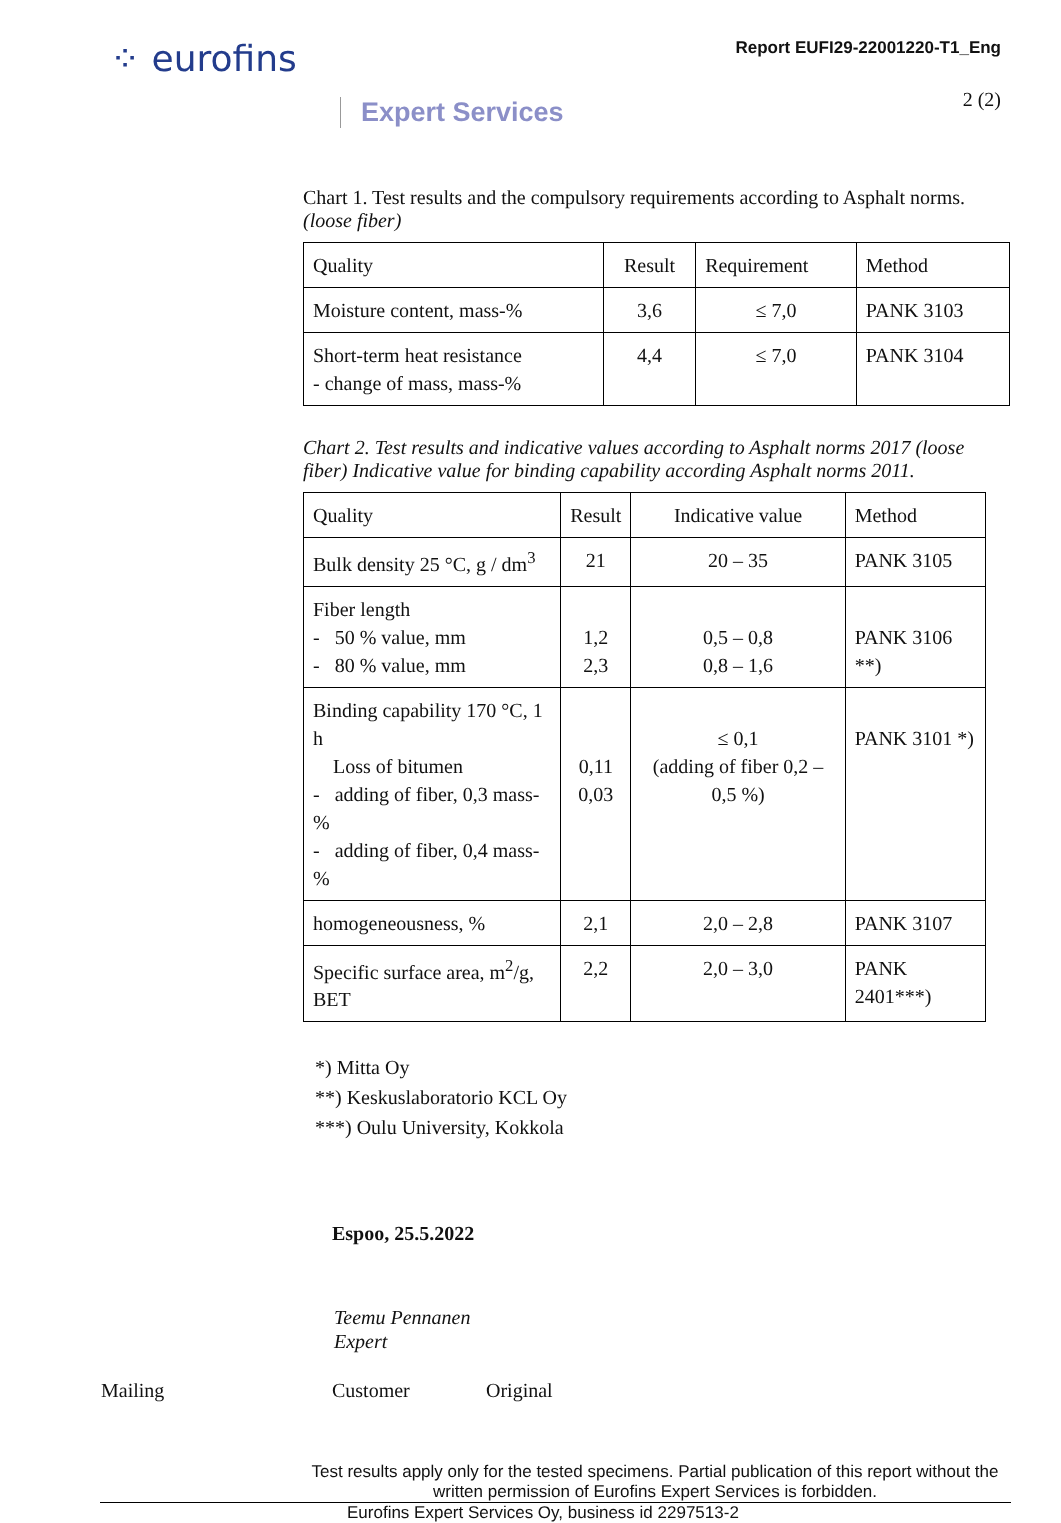⁘ eurofins
Expert Services
Report EUFI29-22001220-T1_Eng
2 (2)
Chart 1. Test results and the compulsory requirements according to Asphalt norms. (loose fiber)
| Quality | Result | Requirement | Method |
| --- | --- | --- | --- |
| Moisture content, mass-% | 3,6 | ≤ 7,0 | PANK 3103 |
| Short-term heat resistance - change of mass, mass-% | 4,4 | ≤ 7,0 | PANK 3104 |
Chart 2. Test results and indicative values according to Asphalt norms 2017 (loose fiber) Indicative value for binding capability according Asphalt norms 2011.
| Quality | Result | Indicative value | Method |
| --- | --- | --- | --- |
| Bulk density 25 °C, g / dm<sup>3</sup> | 21 | 20 – 35 | PANK 3105 |
| Fiber length - 50 % value, mm - 80 % value, mm | 1,2 2,3 | 0,5 – 0,8 0,8 – 1,6 | PANK 3106 **) |
| Binding capability 170 °C, 1 h Loss of bitumen - adding of fiber, 0,3 mass-% - adding of fiber, 0,4 mass-% | 0,11 0,03 | ≤ 0,1 (adding of fiber 0,2 – 0,5 %) | PANK 3101 *) |
| homogeneousness, % | 2,1 | 2,0 – 2,8 | PANK 3107 |
| Specific surface area, m<sup>2</sup>/g, BET | 2,2 | 2,0 – 3,0 | PANK 2401***) |
*) Mitta Oy
**) Keskuslaboratorio KCL Oy
***) Oulu University, Kokkola
Espoo, 25.5.2022
Teemu Pennanen
Expert
Mailing Customer Original
Test results apply only for the tested specimens. Partial publication of this report without the written permission of Eurofins Expert Services is forbidden.
Eurofins Expert Services Oy, business id 2297513-2